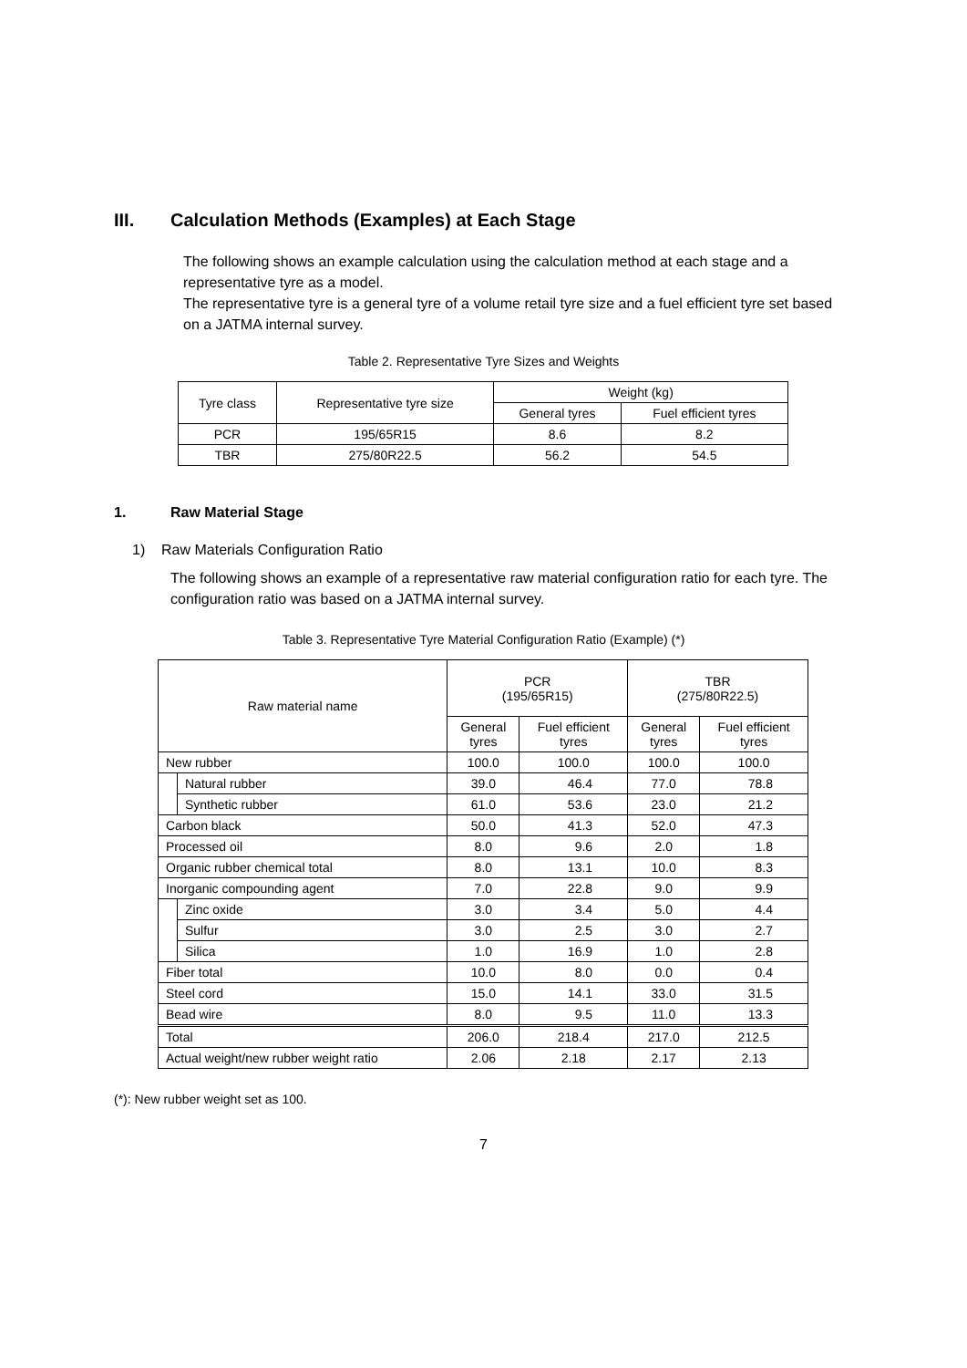III. Calculation Methods (Examples) at Each Stage
The following shows an example calculation using the calculation method at each stage and a representative tyre as a model.
The representative tyre is a general tyre of a volume retail tyre size and a fuel efficient tyre set based on a JATMA internal survey.
Table 2. Representative Tyre Sizes and Weights
| Tyre class | Representative tyre size | Weight (kg) | |
| | | General tyres | Fuel efficient tyres |
| PCR | 195/65R15 | 8.6 | 8.2 |
| TBR | 275/80R22.5 | 56.2 | 54.5 |
1. Raw Material Stage
1) Raw Materials Configuration Ratio
The following shows an example of a representative raw material configuration ratio for each tyre. The configuration ratio was based on a JATMA internal survey.
Table 3. Representative Tyre Material Configuration Ratio (Example) (*)
| Raw material name | | PCR (195/65R15) | | TBR (275/80R22.5) | |
| | | General tyres | Fuel efficient tyres | General tyres | Fuel efficient tyres |
| New rubber | | 100.0 | 100.0 | 100.0 | 100.0 |
| | Natural rubber | 39.0 | 46.4 | 77.0 | 78.8 |
| | Synthetic rubber | 61.0 | 53.6 | 23.0 | 21.2 |
| Carbon black | | 50.0 | 41.3 | 52.0 | 47.3 |
| Processed oil | | 8.0 | 9.6 | 2.0 | 1.8 |
| Organic rubber chemical total | | 8.0 | 13.1 | 10.0 | 8.3 |
| Inorganic compounding agent | | 7.0 | 22.8 | 9.0 | 9.9 |
| | Zinc oxide | 3.0 | 3.4 | 5.0 | 4.4 |
| | Sulfur | 3.0 | 2.5 | 3.0 | 2.7 |
| | Silica | 1.0 | 16.9 | 1.0 | 2.8 |
| Fiber total | | 10.0 | 8.0 | 0.0 | 0.4 |
| Steel cord | | 15.0 | 14.1 | 33.0 | 31.5 |
| Bead wire | | 8.0 | 9.5 | 11.0 | 13.3 |
| Total | | 206.0 | 218.4 | 217.0 | 212.5 |
| Actual weight/new rubber weight ratio | | 2.06 | 2.18 | 2.17 | 2.13 |
(*): New rubber weight set as 100.
7